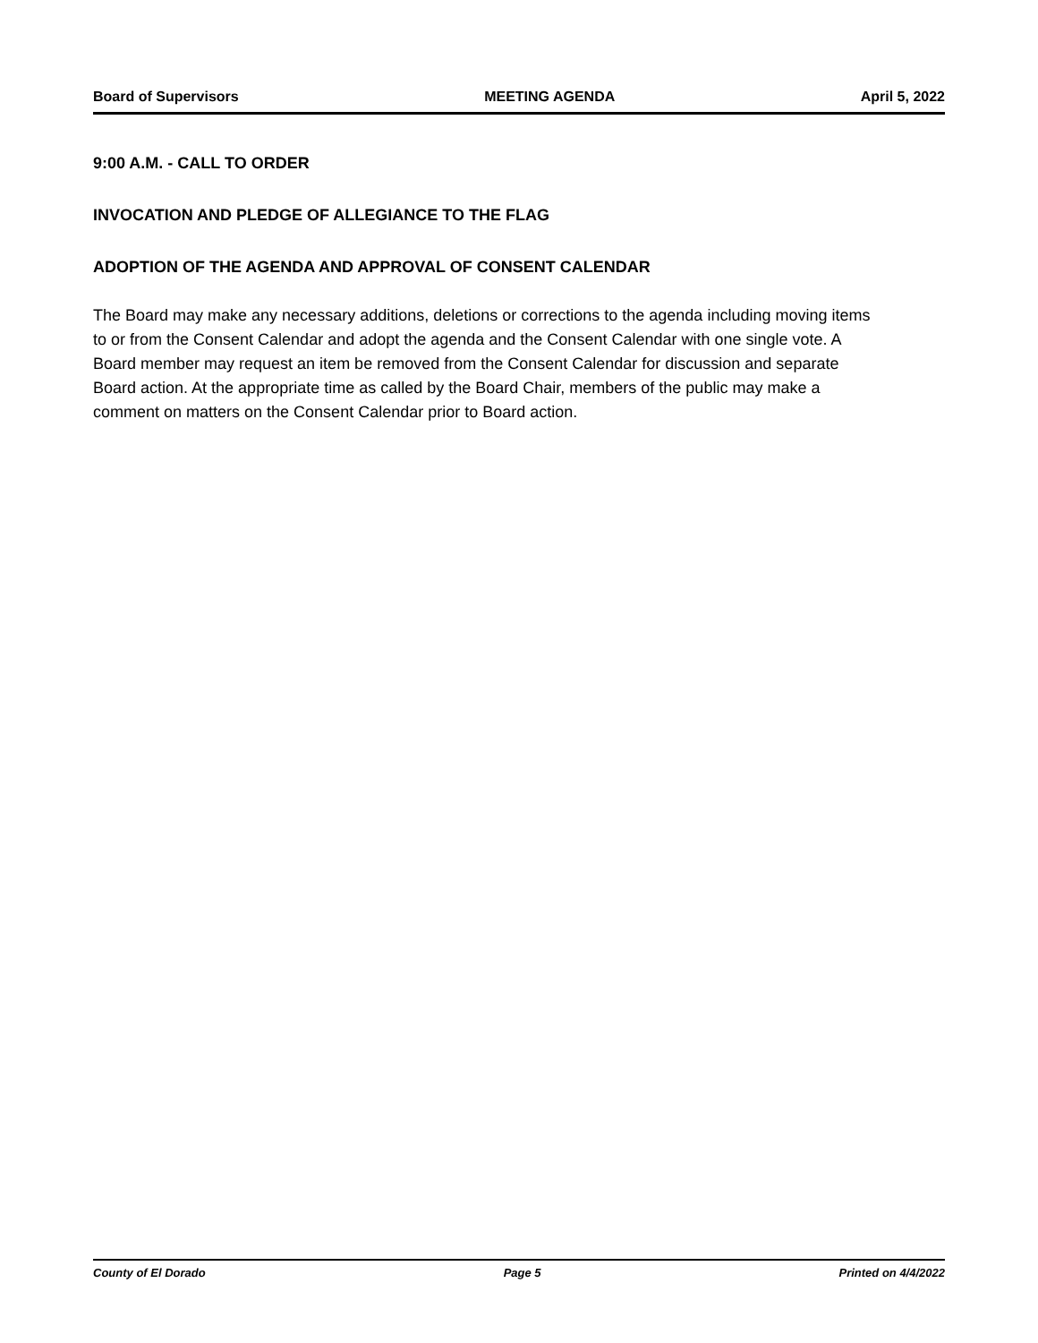Board of Supervisors MEETING AGENDA April 5, 2022
9:00 A.M. - CALL TO ORDER
INVOCATION AND PLEDGE OF ALLEGIANCE TO THE FLAG
ADOPTION OF THE AGENDA AND APPROVAL OF CONSENT CALENDAR
The Board may make any necessary additions, deletions or corrections to the agenda including moving items to or from the Consent Calendar and adopt the agenda and the Consent Calendar with one single vote. A Board member may request an item be removed from the Consent Calendar for discussion and separate Board action. At the appropriate time as called by the Board Chair, members of the public may make a comment on matters on the Consent Calendar prior to Board action.
County of El Dorado Page 5 Printed on 4/4/2022